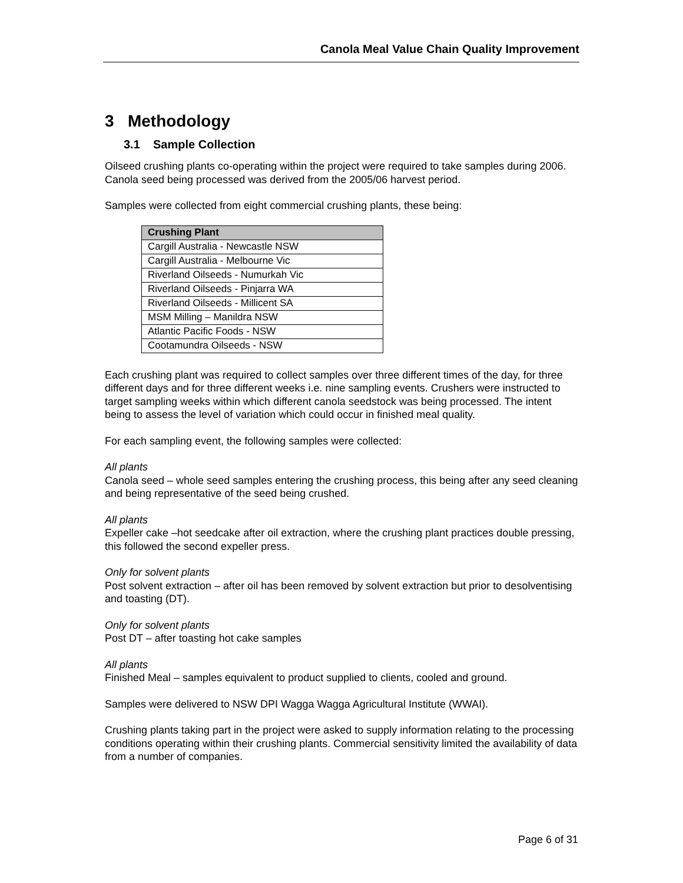Canola Meal Value Chain Quality Improvement
3 Methodology
3.1 Sample Collection
Oilseed crushing plants co-operating within the project were required to take samples during 2006. Canola seed being processed was derived from the 2005/06 harvest period.
Samples were collected from eight commercial crushing plants, these being:
| Crushing Plant |
| --- |
| Cargill Australia - Newcastle NSW |
| Cargill Australia - Melbourne Vic |
| Riverland Oilseeds - Numurkah Vic |
| Riverland Oilseeds - Pinjarra WA |
| Riverland Oilseeds - Millicent SA |
| MSM Milling – Manildra NSW |
| Atlantic Pacific Foods - NSW |
| Cootamundra Oilseeds - NSW |
Each crushing plant was required to collect samples over three different times of the day, for three different days and for three different weeks i.e. nine sampling events. Crushers were instructed to target sampling weeks within which different canola seedstock was being processed. The intent being to assess the level of variation which could occur in finished meal quality.
For each sampling event, the following samples were collected:
All plants
Canola seed – whole seed samples entering the crushing process, this being after any seed cleaning and being representative of the seed being crushed.
All plants
Expeller cake –hot seedcake after oil extraction, where the crushing plant practices double pressing, this followed the second expeller press.
Only for solvent plants
Post solvent extraction – after oil has been removed by solvent extraction but prior to desolventising and toasting (DT).
Only for solvent plants
Post DT – after toasting hot cake samples
All plants
Finished Meal – samples equivalent to product supplied to clients, cooled and ground.
Samples were delivered to NSW DPI Wagga Wagga Agricultural Institute (WWAI).
Crushing plants taking part in the project were asked to supply information relating to the processing conditions operating within their crushing plants. Commercial sensitivity limited the availability of data from a number of companies.
Page 6 of 31